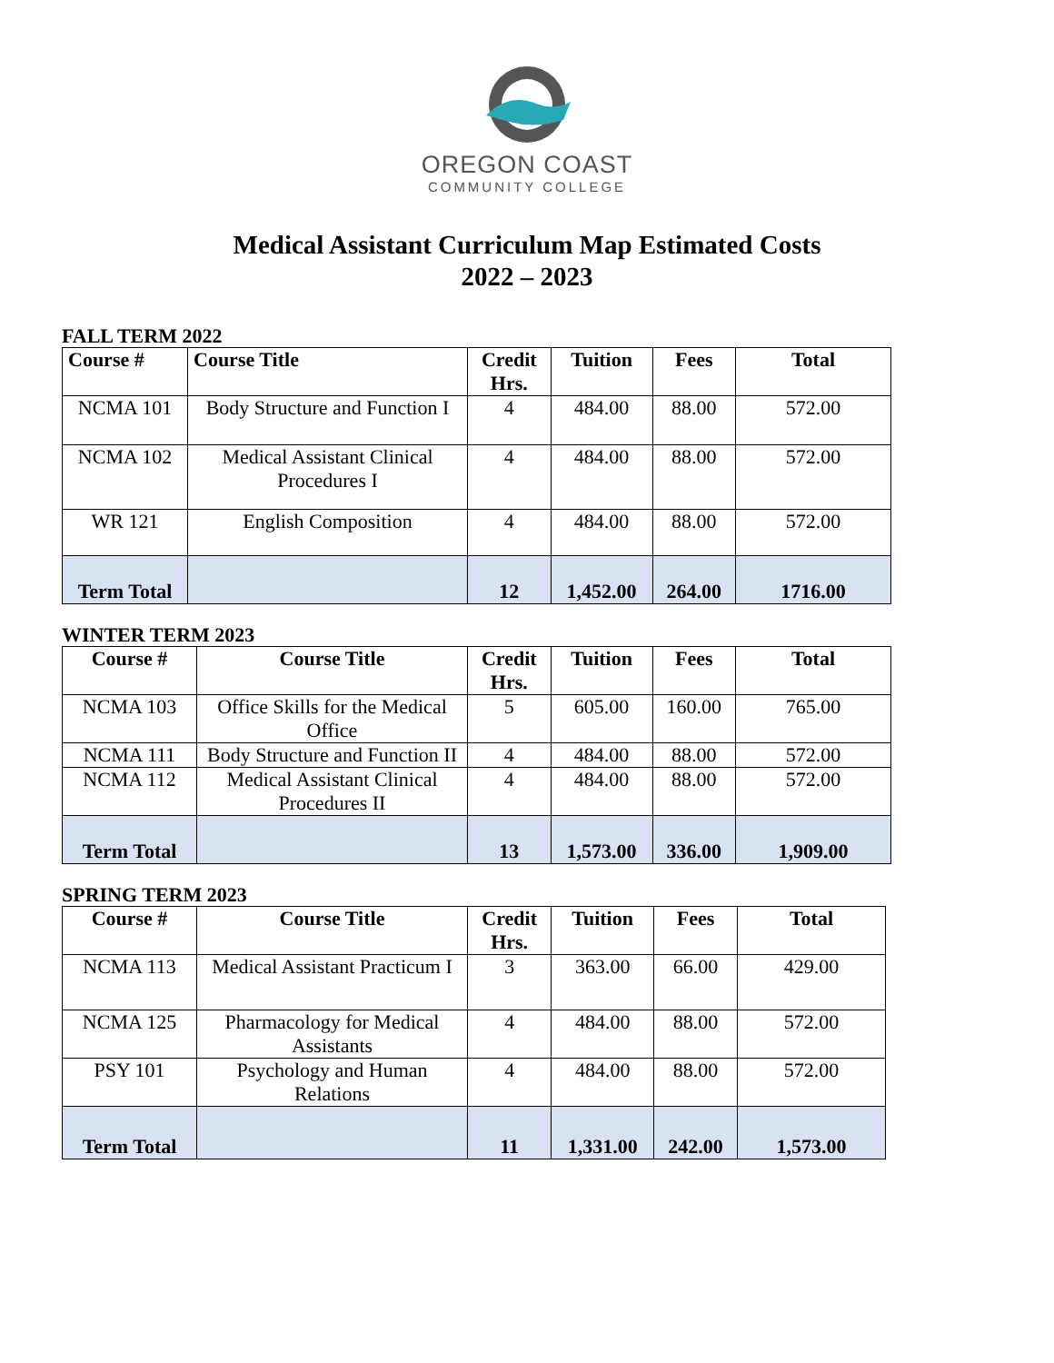OREGON COAST
COMMUNITY COLLEGE
Medical Assistant Curriculum Map Estimated Costs
2022 – 2023
FALL TERM 2022
| Course # | Course Title | Credit Hrs. | Tuition | Fees | Total |
| --- | --- | --- | --- | --- | --- |
| NCMA 101 | Body Structure and Function I | 4 | 484.00 | 88.00 | 572.00 |
| NCMA 102 | Medical Assistant Clinical Procedures I | 4 | 484.00 | 88.00 | 572.00 |
| WR 121 | English Composition | 4 | 484.00 | 88.00 | 572.00 |
| Term Total | | 12 | 1,452.00 | 264.00 | 1716.00 |
WINTER TERM 2023
| Course # | Course Title | Credit Hrs. | Tuition | Fees | Total |
| --- | --- | --- | --- | --- | --- |
| NCMA 103 | Office Skills for the Medical Office | 5 | 605.00 | 160.00 | 765.00 |
| NCMA 111 | Body Structure and Function II | 4 | 484.00 | 88.00 | 572.00 |
| NCMA 112 | Medical Assistant Clinical Procedures II | 4 | 484.00 | 88.00 | 572.00 |
| Term Total | | 13 | 1,573.00 | 336.00 | 1,909.00 |
SPRING TERM 2023
| Course # | Course Title | Credit Hrs. | Tuition | Fees | Total |
| --- | --- | --- | --- | --- | --- |
| NCMA 113 | Medical Assistant Practicum I | 3 | 363.00 | 66.00 | 429.00 |
| NCMA 125 | Pharmacology for Medical Assistants | 4 | 484.00 | 88.00 | 572.00 |
| PSY 101 | Psychology and Human Relations | 4 | 484.00 | 88.00 | 572.00 |
| Term Total | | 11 | 1,331.00 | 242.00 | 1,573.00 |